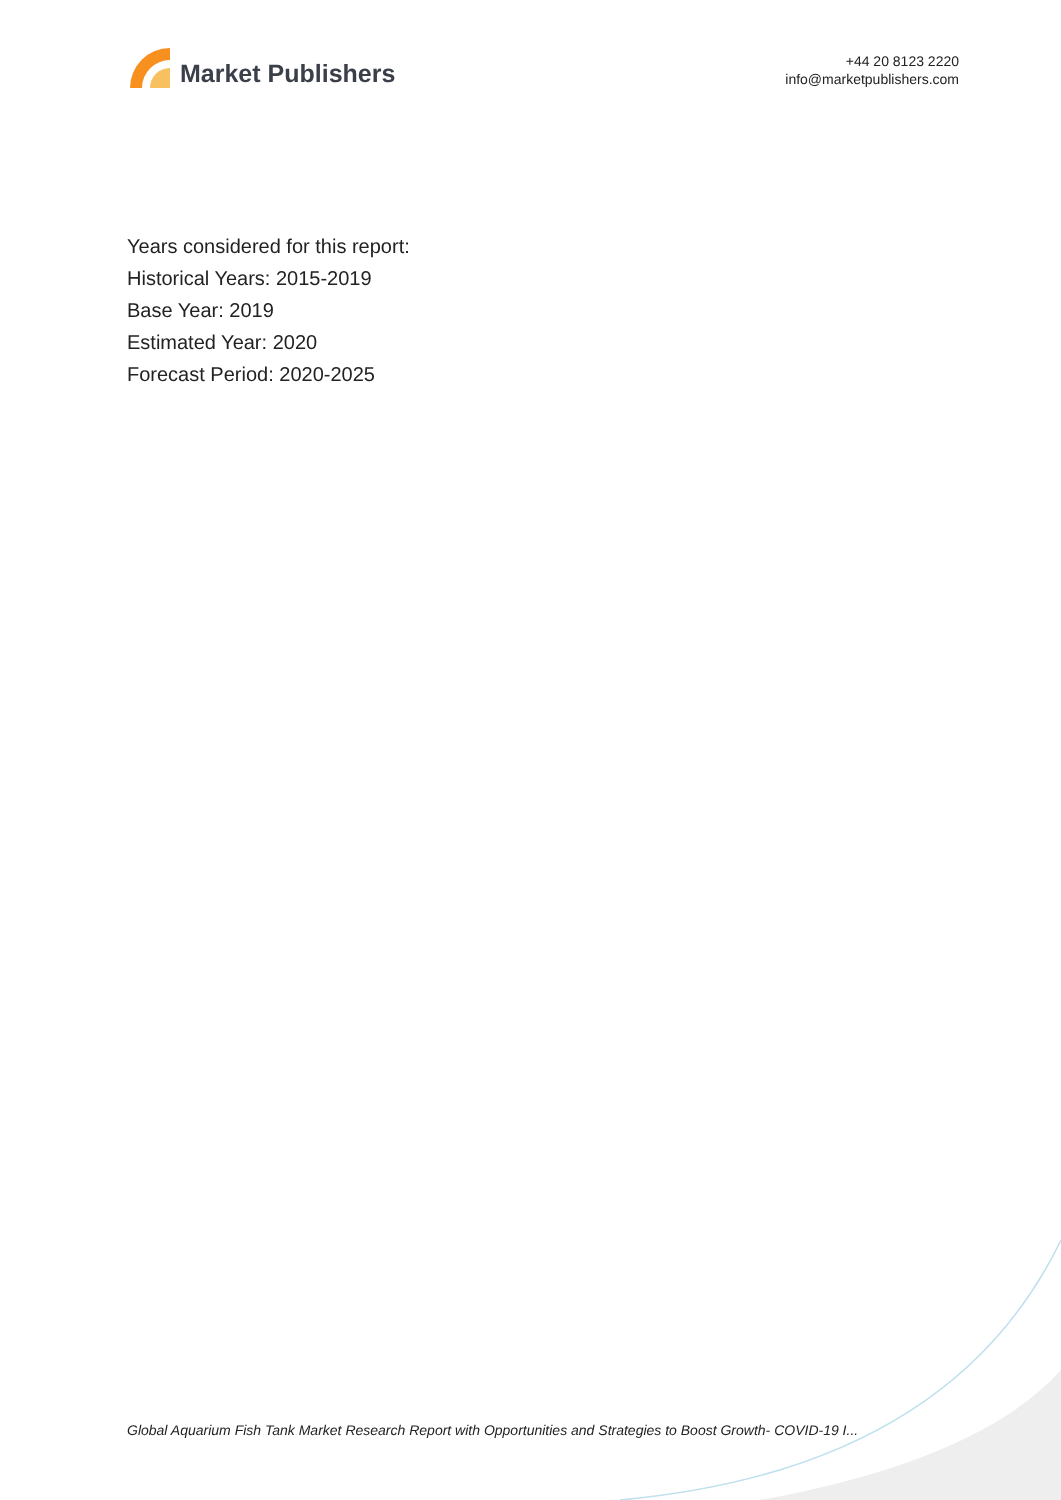Market Publishers
+44 20 8123 2220
info@marketpublishers.com
Years considered for this report:
Historical Years: 2015-2019
Base Year: 2019
Estimated Year: 2020
Forecast Period: 2020-2025
Global Aquarium Fish Tank Market Research Report with Opportunities and Strategies to Boost Growth- COVID-19 I...